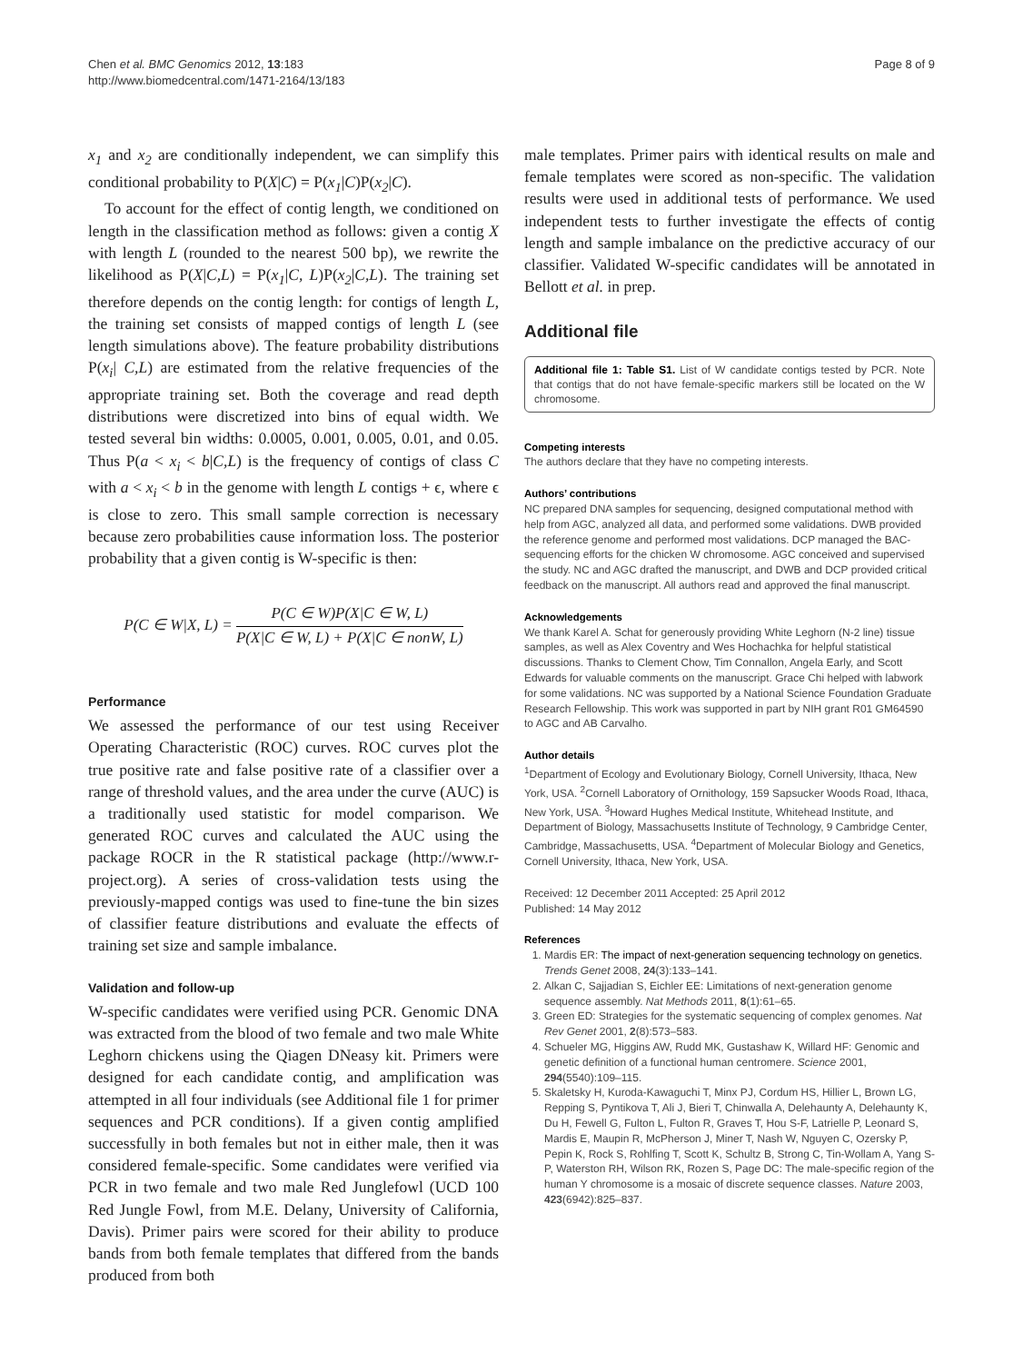Chen et al. BMC Genomics 2012, 13:183
http://www.biomedcentral.com/1471-2164/13/183
Page 8 of 9
x<sub>1</sub> and x<sub>2</sub> are conditionally independent, we can simplify this conditional probability to P(X|C) = P(x<sub>1</sub>|C)P(x<sub>2</sub>|C).
To account for the effect of contig length, we conditioned on length in the classification method as follows: given a contig X with length L (rounded to the nearest 500 bp), we rewrite the likelihood as P(X|C,L) = P(x<sub>1</sub>|C, L)P(x<sub>2</sub>|C,L). The training set therefore depends on the contig length: for contigs of length L, the training set consists of mapped contigs of length L (see length simulations above). The feature probability distributions P(x<sub>i</sub>| C,L) are estimated from the relative frequencies of the appropriate training set. Both the coverage and read depth distributions were discretized into bins of equal width. We tested several bin widths: 0.0005, 0.001, 0.005, 0.01, and 0.05. Thus P(a < x<sub>i</sub> < b|C,L) is the frequency of contigs of class C with a < x<sub>i</sub> < b in the genome with length L contigs + ϵ, where ϵ is close to zero. This small sample correction is necessary because zero probabilities cause information loss. The posterior probability that a given contig is W-specific is then:
P(C ∈ W|X, L) = P(C ∈ W)P(X|C ∈ W, L) P(X|C ∈ W, L) + P(X|C ∈ nonW, L)
Performance
We assessed the performance of our test using Receiver Operating Characteristic (ROC) curves. ROC curves plot the true positive rate and false positive rate of a classifier over a range of threshold values, and the area under the curve (AUC) is a traditionally used statistic for model comparison. We generated ROC curves and calculated the AUC using the package ROCR in the R statistical package (http://www.r-project.org). A series of cross-validation tests using the previously-mapped contigs was used to fine-tune the bin sizes of classifier feature distributions and evaluate the effects of training set size and sample imbalance.
Validation and follow-up
W-specific candidates were verified using PCR. Genomic DNA was extracted from the blood of two female and two male White Leghorn chickens using the Qiagen DNeasy kit. Primers were designed for each candidate contig, and amplification was attempted in all four individuals (see Additional file 1 for primer sequences and PCR conditions). If a given contig amplified successfully in both females but not in either male, then it was considered female-specific. Some candidates were verified via PCR in two female and two male Red Junglefowl (UCD 100 Red Jungle Fowl, from M.E. Delany, University of California, Davis). Primer pairs were scored for their ability to produce bands from both female templates that differed from the bands produced from both
male templates. Primer pairs with identical results on male and female templates were scored as non-specific. The validation results were used in additional tests of performance. We used independent tests to further investigate the effects of contig length and sample imbalance on the predictive accuracy of our classifier. Validated W-specific candidates will be annotated in Bellott et al. in prep.
Additional file
Additional file 1: Table S1. List of W candidate contigs tested by PCR. Note that contigs that do not have female-specific markers still be located on the W chromosome.
Competing interests
The authors declare that they have no competing interests.
Authors’ contributions
NC prepared DNA samples for sequencing, designed computational method with help from AGC, analyzed all data, and performed some validations. DWB provided the reference genome and performed most validations. DCP managed the BAC-sequencing efforts for the chicken W chromosome. AGC conceived and supervised the study. NC and AGC drafted the manuscript, and DWB and DCP provided critical feedback on the manuscript. All authors read and approved the final manuscript.
Acknowledgements
We thank Karel A. Schat for generously providing White Leghorn (N-2 line) tissue samples, as well as Alex Coventry and Wes Hochachka for helpful statistical discussions. Thanks to Clement Chow, Tim Connallon, Angela Early, and Scott Edwards for valuable comments on the manuscript. Grace Chi helped with labwork for some validations. NC was supported by a National Science Foundation Graduate Research Fellowship. This work was supported in part by NIH grant R01 GM64590 to AGC and AB Carvalho.
Author details
<sup>1</sup> Department of Ecology and Evolutionary Biology, Cornell University, Ithaca, New York, USA. <sup>2</sup>Cornell Laboratory of Ornithology, 159 Sapsucker Woods Road, Ithaca, New York, USA. <sup>3</sup>Howard Hughes Medical Institute, Whitehead Institute, and Department of Biology, Massachusetts Institute of Technology, 9 Cambridge Center, Cambridge, Massachusetts, USA. <sup>4</sup>Department of Molecular Biology and Genetics, Cornell University, Ithaca, New York, USA.
Received: 12 December 2011 Accepted: 25 April 2012
Published: 14 May 2012
References
1. Mardis ER: The impact of next-generation sequencing technology on genetics. Trends Genet 2008, 24(3):133–141.
2. Alkan C, Sajjadian S, Eichler EE: Limitations of next-generation genome sequence assembly. Nat Methods 2011, 8(1):61–65.
3. Green ED: Strategies for the systematic sequencing of complex genomes. Nat Rev Genet 2001, 2(8):573–583.
4. Schueler MG, Higgins AW, Rudd MK, Gustashaw K, Willard HF: Genomic and genetic definition of a functional human centromere. Science 2001, 294(5540):109–115.
5. Skaletsky H, Kuroda-Kawaguchi T, Minx PJ, Cordum HS, Hillier L, Brown LG, Repping S, Pyntikova T, Ali J, Bieri T, Chinwalla A, Delehaunty A, Delehaunty K, Du H, Fewell G, Fulton L, Fulton R, Graves T, Hou S-F, Latrielle P, Leonard S, Mardis E, Maupin R, McPherson J, Miner T, Nash W, Nguyen C, Ozersky P, Pepin K, Rock S, Rohlfing T, Scott K, Schultz B, Strong C, Tin-Wollam A, Yang S-P, Waterston RH, Wilson RK, Rozen S, Page DC: The male-specific region of the human Y chromosome is a mosaic of discrete sequence classes. Nature 2003, 423(6942):825–837.